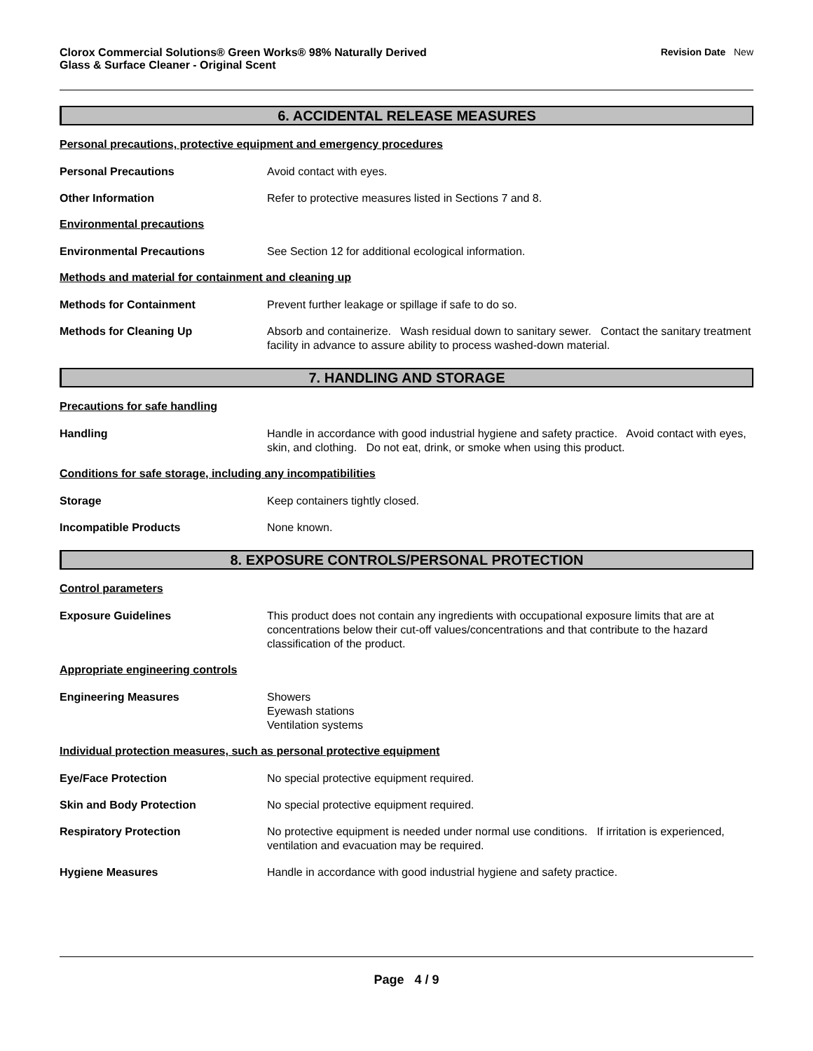Clorox Commercial Solutions® Green Works® 98% Naturally Derived
Glass & Surface Cleaner - Original Scent
Revision Date New
6. ACCIDENTAL RELEASE MEASURES
Personal precautions, protective equipment and emergency procedures
Personal Precautions Avoid contact with eyes.
Other Information Refer to protective measures listed in Sections 7 and 8.
Environmental precautions
Environmental Precautions See Section 12 for additional ecological information.
Methods and material for containment and cleaning up
Methods for Containment Prevent further leakage or spillage if safe to do so.
Methods for Cleaning Up Absorb and containerize. Wash residual down to sanitary sewer. Contact the sanitary treatment facility in advance to assure ability to process washed-down material.
7. HANDLING AND STORAGE
Precautions for safe handling
Handling Handle in accordance with good industrial hygiene and safety practice. Avoid contact with eyes, skin, and clothing. Do not eat, drink, or smoke when using this product.
Conditions for safe storage, including any incompatibilities
Storage Keep containers tightly closed.
Incompatible Products None known.
8. EXPOSURE CONTROLS/PERSONAL PROTECTION
Control parameters
Exposure Guidelines This product does not contain any ingredients with occupational exposure limits that are at concentrations below their cut-off values/concentrations and that contribute to the hazard classification of the product.
Appropriate engineering controls
Engineering Measures Showers
Eyewash stations
Ventilation systems
Individual protection measures, such as personal protective equipment
Eye/Face Protection No special protective equipment required.
Skin and Body Protection No special protective equipment required.
Respiratory Protection No protective equipment is needed under normal use conditions. If irritation is experienced, ventilation and evacuation may be required.
Hygiene Measures Handle in accordance with good industrial hygiene and safety practice.
Page 4 / 9